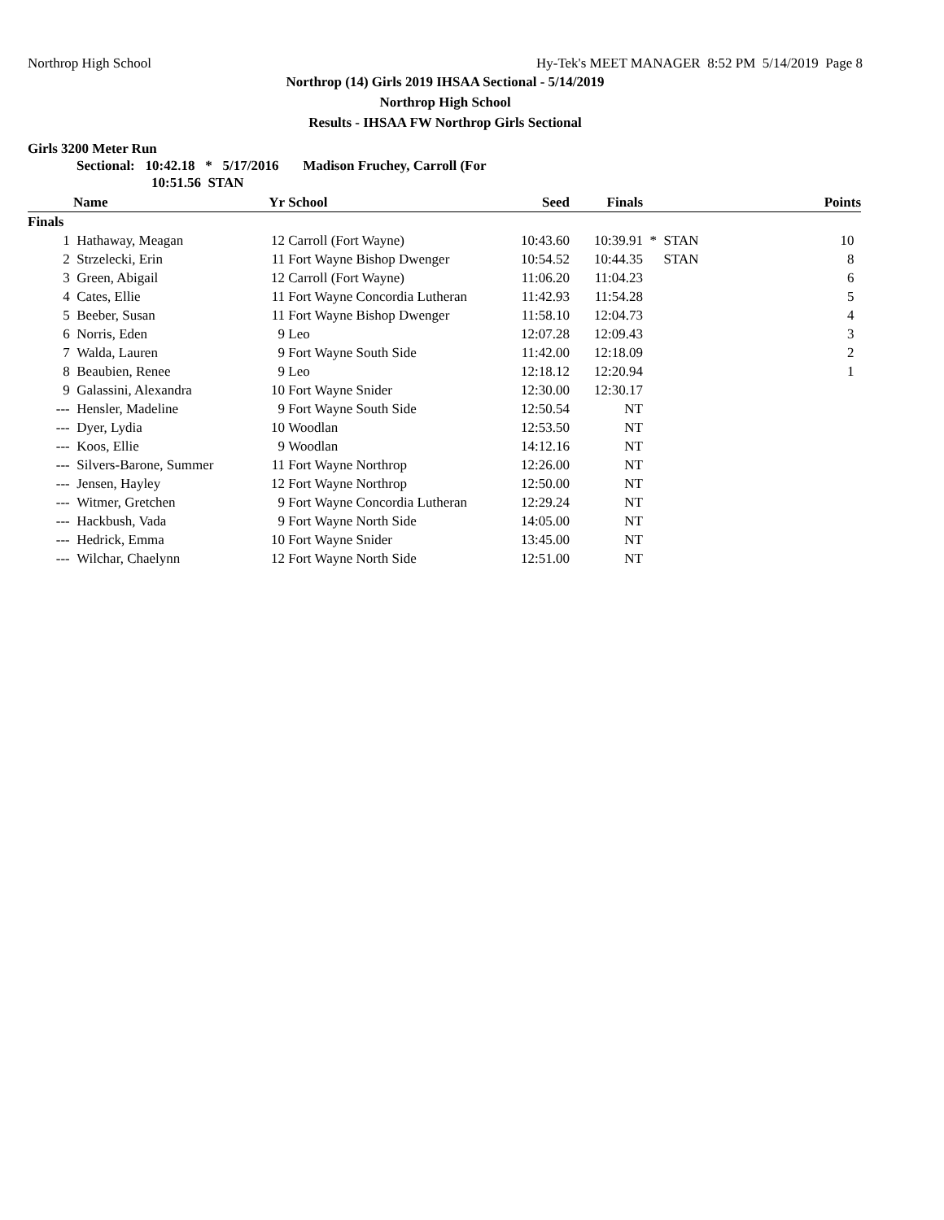Northrop High School Hy-Tek's MEET MANAGER 8:52 PM 5/14/2019 Page 8
Northrop (14) Girls 2019 IHSAA Sectional - 5/14/2019
Northrop High School
Results - IHSAA FW Northrop Girls Sectional
Girls 3200 Meter Run
Sectional: 10:42.18 * 5/17/2016 Madison Fruchey, Carroll (For
10:51.56 STAN
| | Name | Yr | School | Seed | Finals | | Points |
| --- | --- | --- | --- | --- | --- | --- | --- |
| Finals | | | | | | | |
| 1 | Hathaway, Meagan | 12 | Carroll (Fort Wayne) | 10:43.60 | 10:39.91 | * STAN | 10 |
| 2 | Strzelecki, Erin | 11 | Fort Wayne Bishop Dwenger | 10:54.52 | 10:44.35 | STAN | 8 |
| 3 | Green, Abigail | 12 | Carroll (Fort Wayne) | 11:06.20 | 11:04.23 | | 6 |
| 4 | Cates, Ellie | 11 | Fort Wayne Concordia Lutheran | 11:42.93 | 11:54.28 | | 5 |
| 5 | Beeber, Susan | 11 | Fort Wayne Bishop Dwenger | 11:58.10 | 12:04.73 | | 4 |
| 6 | Norris, Eden | 9 | Leo | 12:07.28 | 12:09.43 | | 3 |
| 7 | Walda, Lauren | 9 | Fort Wayne South Side | 11:42.00 | 12:18.09 | | 2 |
| 8 | Beaubien, Renee | 9 | Leo | 12:18.12 | 12:20.94 | | 1 |
| 9 | Galassini, Alexandra | 10 | Fort Wayne Snider | 12:30.00 | 12:30.17 | | |
| --- | Hensler, Madeline | 9 | Fort Wayne South Side | 12:50.54 | NT | | |
| --- | Dyer, Lydia | 10 | Woodlan | 12:53.50 | NT | | |
| --- | Koos, Ellie | 9 | Woodlan | 14:12.16 | NT | | |
| --- | Silvers-Barone, Summer | 11 | Fort Wayne Northrop | 12:26.00 | NT | | |
| --- | Jensen, Hayley | 12 | Fort Wayne Northrop | 12:50.00 | NT | | |
| --- | Witmer, Gretchen | 9 | Fort Wayne Concordia Lutheran | 12:29.24 | NT | | |
| --- | Hackbush, Vada | 9 | Fort Wayne North Side | 14:05.00 | NT | | |
| --- | Hedrick, Emma | 10 | Fort Wayne Snider | 13:45.00 | NT | | |
| --- | Wilchar, Chaelynn | 12 | Fort Wayne North Side | 12:51.00 | NT | | |